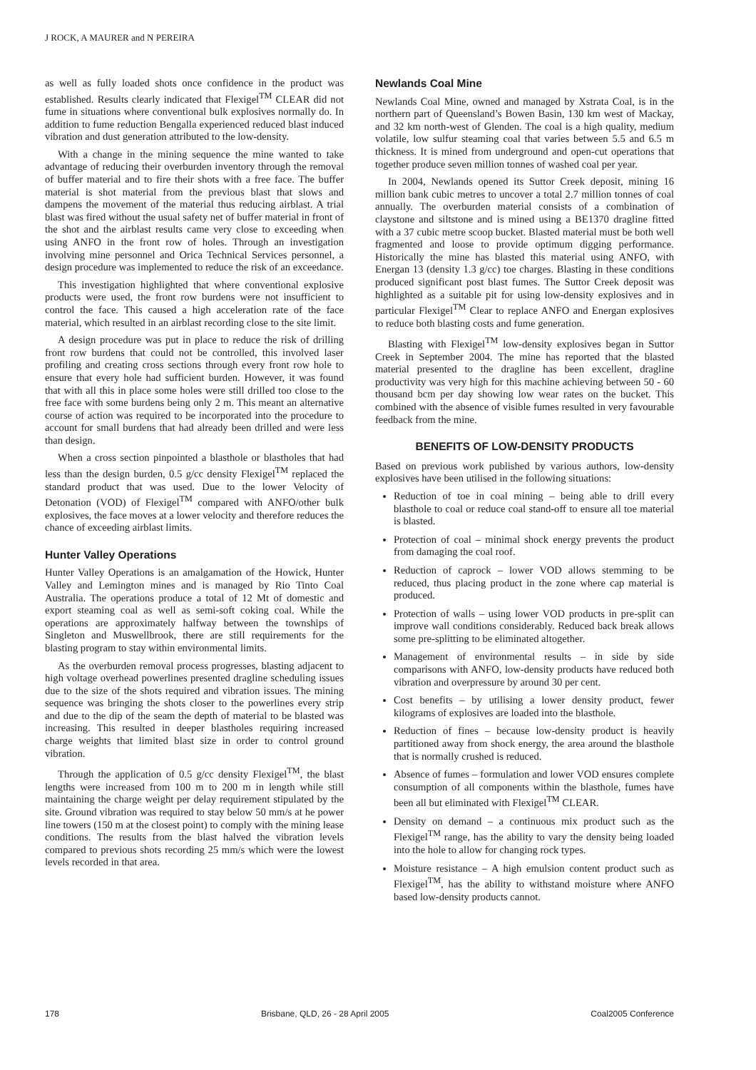J ROCK, A MAURER and N PEREIRA
as well as fully loaded shots once confidence in the product was established. Results clearly indicated that Flexigel<sup>TM</sup> CLEAR did not fume in situations where conventional bulk explosives normally do. In addition to fume reduction Bengalla experienced reduced blast induced vibration and dust generation attributed to the low-density.
With a change in the mining sequence the mine wanted to take advantage of reducing their overburden inventory through the removal of buffer material and to fire their shots with a free face. The buffer material is shot material from the previous blast that slows and dampens the movement of the material thus reducing airblast. A trial blast was fired without the usual safety net of buffer material in front of the shot and the airblast results came very close to exceeding when using ANFO in the front row of holes. Through an investigation involving mine personnel and Orica Technical Services personnel, a design procedure was implemented to reduce the risk of an exceedance.
This investigation highlighted that where conventional explosive products were used, the front row burdens were not insufficient to control the face. This caused a high acceleration rate of the face material, which resulted in an airblast recording close to the site limit.
A design procedure was put in place to reduce the risk of drilling front row burdens that could not be controlled, this involved laser profiling and creating cross sections through every front row hole to ensure that every hole had sufficient burden. However, it was found that with all this in place some holes were still drilled too close to the free face with some burdens being only 2 m. This meant an alternative course of action was required to be incorporated into the procedure to account for small burdens that had already been drilled and were less than design.
When a cross section pinpointed a blasthole or blastholes that had less than the design burden, 0.5 g/cc density Flexigel<sup>TM</sup> replaced the standard product that was used. Due to the lower Velocity of Detonation (VOD) of Flexigel<sup>TM</sup> compared with ANFO/other bulk explosives, the face moves at a lower velocity and therefore reduces the chance of exceeding airblast limits.
Hunter Valley Operations
Hunter Valley Operations is an amalgamation of the Howick, Hunter Valley and Lemington mines and is managed by Rio Tinto Coal Australia. The operations produce a total of 12 Mt of domestic and export steaming coal as well as semi-soft coking coal. While the operations are approximately halfway between the townships of Singleton and Muswellbrook, there are still requirements for the blasting program to stay within environmental limits.
As the overburden removal process progresses, blasting adjacent to high voltage overhead powerlines presented dragline scheduling issues due to the size of the shots required and vibration issues. The mining sequence was bringing the shots closer to the powerlines every strip and due to the dip of the seam the depth of material to be blasted was increasing. This resulted in deeper blastholes requiring increased charge weights that limited blast size in order to control ground vibration.
Through the application of 0.5 g/cc density Flexigel<sup>TM</sup>, the blast lengths were increased from 100 m to 200 m in length while still maintaining the charge weight per delay requirement stipulated by the site. Ground vibration was required to stay below 50 mm/s at he power line towers (150 m at the closest point) to comply with the mining lease conditions. The results from the blast halved the vibration levels compared to previous shots recording 25 mm/s which were the lowest levels recorded in that area.
Newlands Coal Mine
Newlands Coal Mine, owned and managed by Xstrata Coal, is in the northern part of Queensland’s Bowen Basin, 130 km west of Mackay, and 32 km north-west of Glenden. The coal is a high quality, medium volatile, low sulfur steaming coal that varies between 5.5 and 6.5 m thickness. It is mined from underground and open-cut operations that together produce seven million tonnes of washed coal per year.
In 2004, Newlands opened its Suttor Creek deposit, mining 16 million bank cubic metres to uncover a total 2.7 million tonnes of coal annually. The overburden material consists of a combination of claystone and siltstone and is mined using a BE1370 dragline fitted with a 37 cubic metre scoop bucket. Blasted material must be both well fragmented and loose to provide optimum digging performance. Historically the mine has blasted this material using ANFO, with Energan 13 (density 1.3 g/cc) toe charges. Blasting in these conditions produced significant post blast fumes. The Suttor Creek deposit was highlighted as a suitable pit for using low-density explosives and in particular Flexigel<sup>TM</sup> Clear to replace ANFO and Energan explosives to reduce both blasting costs and fume generation.
Blasting with Flexigel<sup>TM</sup> low-density explosives began in Suttor Creek in September 2004. The mine has reported that the blasted material presented to the dragline has been excellent, dragline productivity was very high for this machine achieving between 50 - 60 thousand bcm per day showing low wear rates on the bucket. This combined with the absence of visible fumes resulted in very favourable feedback from the mine.
BENEFITS OF LOW-DENSITY PRODUCTS
Based on previous work published by various authors, low-density explosives have been utilised in the following situations:
Reduction of toe in coal mining – being able to drill every blasthole to coal or reduce coal stand-off to ensure all toe material is blasted.
Protection of coal – minimal shock energy prevents the product from damaging the coal roof.
Reduction of caprock – lower VOD allows stemming to be reduced, thus placing product in the zone where cap material is produced.
Protection of walls – using lower VOD products in pre-split can improve wall conditions considerably. Reduced back break allows some pre-splitting to be eliminated altogether.
Management of environmental results – in side by side comparisons with ANFO, low-density products have reduced both vibration and overpressure by around 30 per cent.
Cost benefits – by utilising a lower density product, fewer kilograms of explosives are loaded into the blasthole.
Reduction of fines – because low-density product is heavily partitioned away from shock energy, the area around the blasthole that is normally crushed is reduced.
Absence of fumes – formulation and lower VOD ensures complete consumption of all components within the blasthole, fumes have been all but eliminated with Flexigel<sup>TM</sup> CLEAR.
Density on demand – a continuous mix product such as the Flexigel<sup>TM</sup> range, has the ability to vary the density being loaded into the hole to allow for changing rock types.
Moisture resistance – A high emulsion content product such as Flexigel<sup>TM</sup>, has the ability to withstand moisture where ANFO based low-density products cannot.
178 Brisbane, QLD, 26 - 28 April 2005 Coal2005 Conference